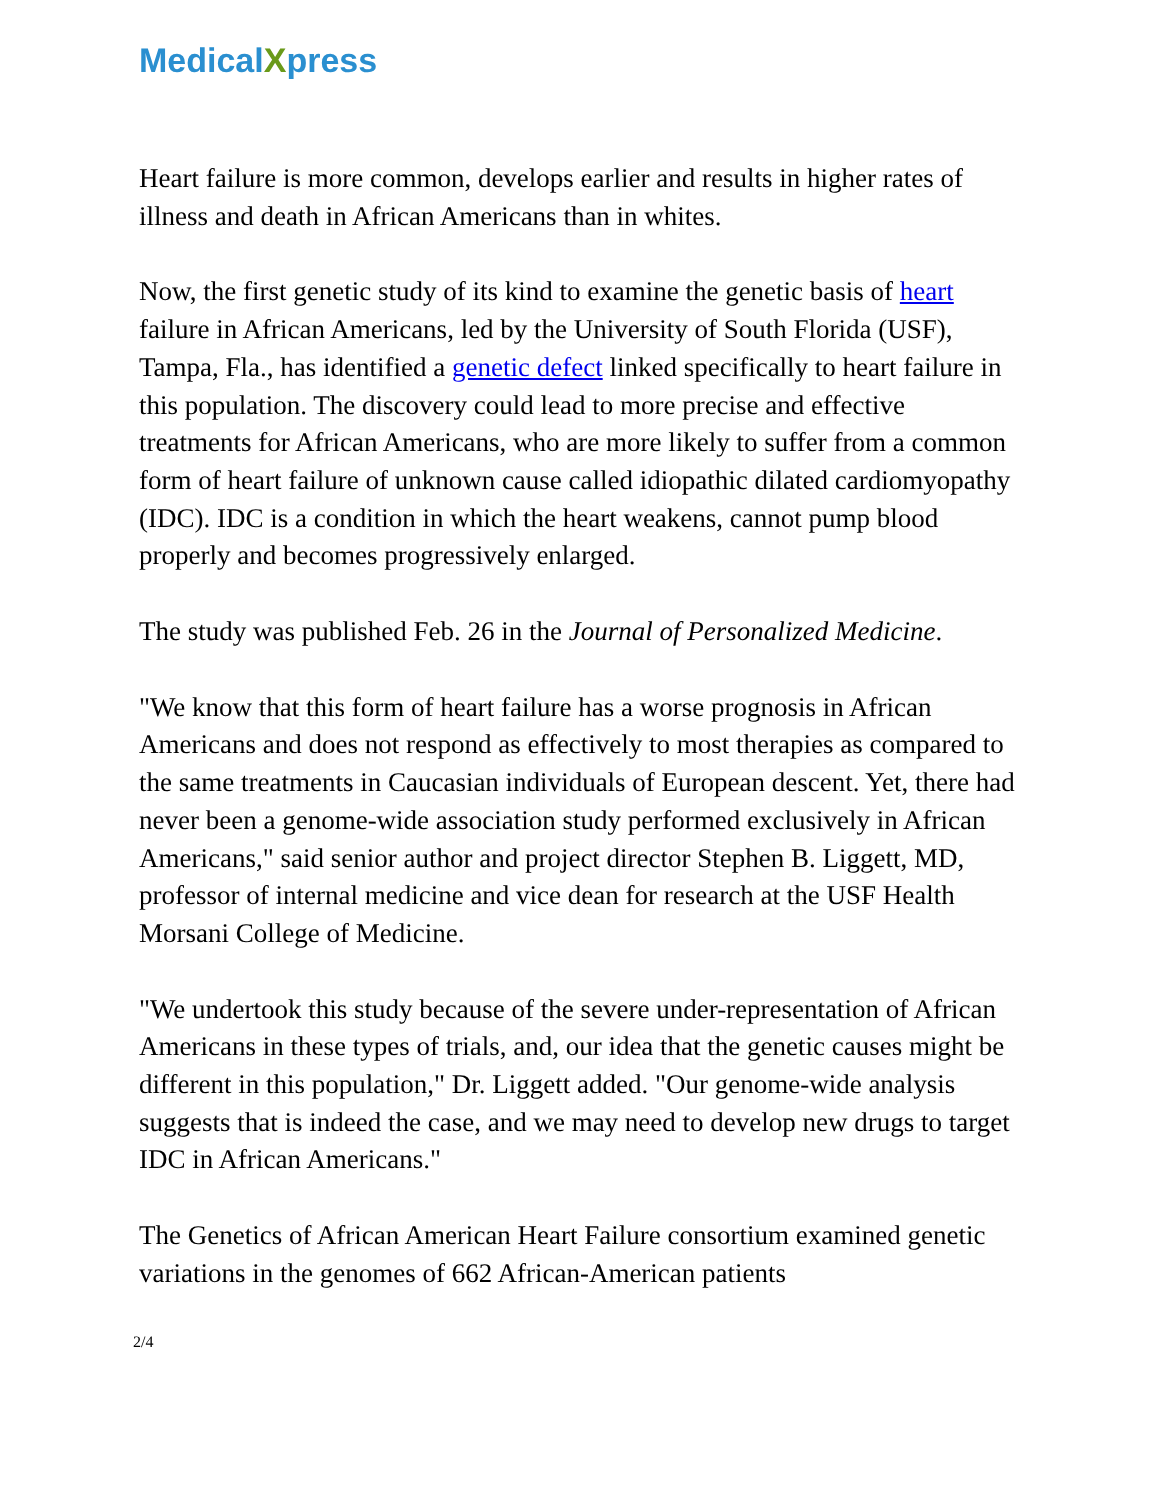Medical Xpress
Heart failure is more common, develops earlier and results in higher rates of illness and death in African Americans than in whites.
Now, the first genetic study of its kind to examine the genetic basis of heart failure in African Americans, led by the University of South Florida (USF), Tampa, Fla., has identified a genetic defect linked specifically to heart failure in this population. The discovery could lead to more precise and effective treatments for African Americans, who are more likely to suffer from a common form of heart failure of unknown cause called idiopathic dilated cardiomyopathy (IDC). IDC is a condition in which the heart weakens, cannot pump blood properly and becomes progressively enlarged.
The study was published Feb. 26 in the Journal of Personalized Medicine.
"We know that this form of heart failure has a worse prognosis in African Americans and does not respond as effectively to most therapies as compared to the same treatments in Caucasian individuals of European descent. Yet, there had never been a genome-wide association study performed exclusively in African Americans," said senior author and project director Stephen B. Liggett, MD, professor of internal medicine and vice dean for research at the USF Health Morsani College of Medicine.
"We undertook this study because of the severe under-representation of African Americans in these types of trials, and, our idea that the genetic causes might be different in this population," Dr. Liggett added. "Our genome-wide analysis suggests that is indeed the case, and we may need to develop new drugs to target IDC in African Americans."
The Genetics of African American Heart Failure consortium examined genetic variations in the genomes of 662 African-American patients
2/4